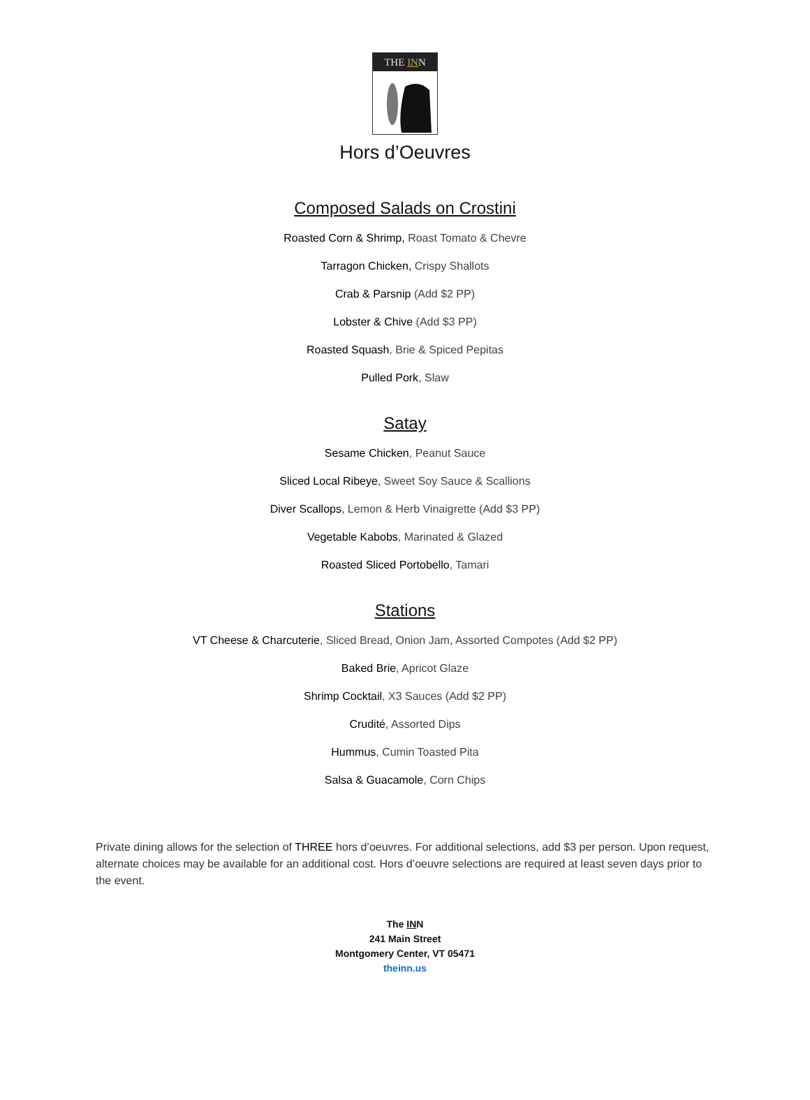THE INN
Hors d’Oeuvres
Composed Salads on Crostini
Roasted Corn & Shrimp, Roast Tomato & Chevre
Tarragon Chicken, Crispy Shallots
Crab & Parsnip (Add $2 PP)
Lobster & Chive (Add $3 PP)
Roasted Squash, Brie & Spiced Pepitas
Pulled Pork, Slaw
Satay
Sesame Chicken, Peanut Sauce
Sliced Local Ribeye, Sweet Soy Sauce & Scallions
Diver Scallops, Lemon & Herb Vinaigrette (Add $3 PP)
Vegetable Kabobs, Marinated & Glazed
Roasted Sliced Portobello, Tamari
Stations
VT Cheese & Charcuterie, Sliced Bread, Onion Jam, Assorted Compotes (Add $2 PP)
Baked Brie, Apricot Glaze
Shrimp Cocktail, X3 Sauces (Add $2 PP)
Crudité, Assorted Dips
Hummus, Cumin Toasted Pita
Salsa & Guacamole, Corn Chips
Private dining allows for the selection of THREE hors d’oeuvres. For additional selections, add $3 per person. Upon request, alternate choices may be available for an additional cost. Hors d’oeuvre selections are required at least seven days prior to the event.
The INN
241 Main Street
Montgomery Center, VT 05471
theinn.us